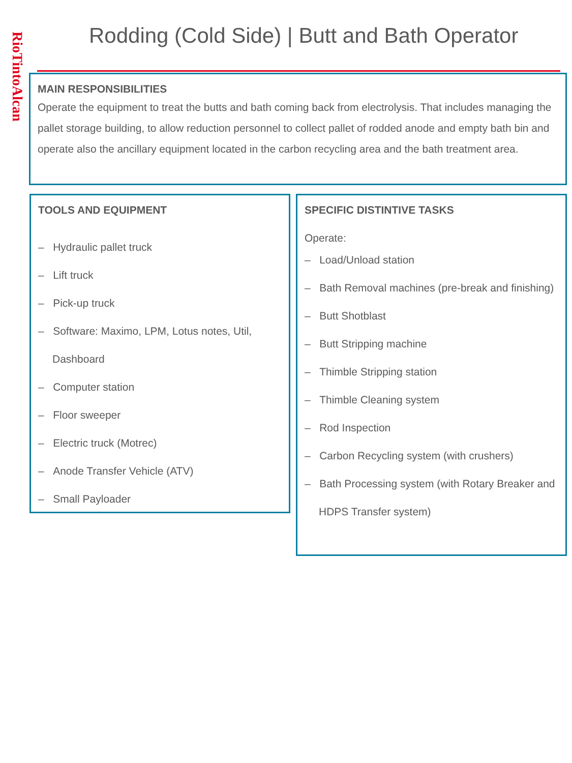RioTintoAlcan
Rodding (Cold Side) | Butt and Bath Operator
MAIN RESPONSIBILITIES
Operate the equipment to treat the butts and bath coming back from electrolysis. That includes managing the pallet storage building, to allow reduction personnel to collect pallet of rodded anode and empty bath bin and operate also the ancillary equipment located in the carbon recycling area and the bath treatment area.
TOOLS AND EQUIPMENT
– Hydraulic pallet truck
– Lift truck
– Pick-up truck
– Software: Maximo, LPM, Lotus notes, Util, Dashboard
– Computer station
– Floor sweeper
– Electric truck (Motrec)
– Anode Transfer Vehicle (ATV)
– Small Payloader
SPECIFIC DISTINTIVE TASKS
Operate:
– Load/Unload station
– Bath Removal machines (pre-break and finishing)
– Butt Shotblast
– Butt Stripping machine
– Thimble Stripping station
– Thimble Cleaning system
– Rod Inspection
– Carbon Recycling system (with crushers)
– Bath Processing system (with Rotary Breaker and HDPS Transfer system)